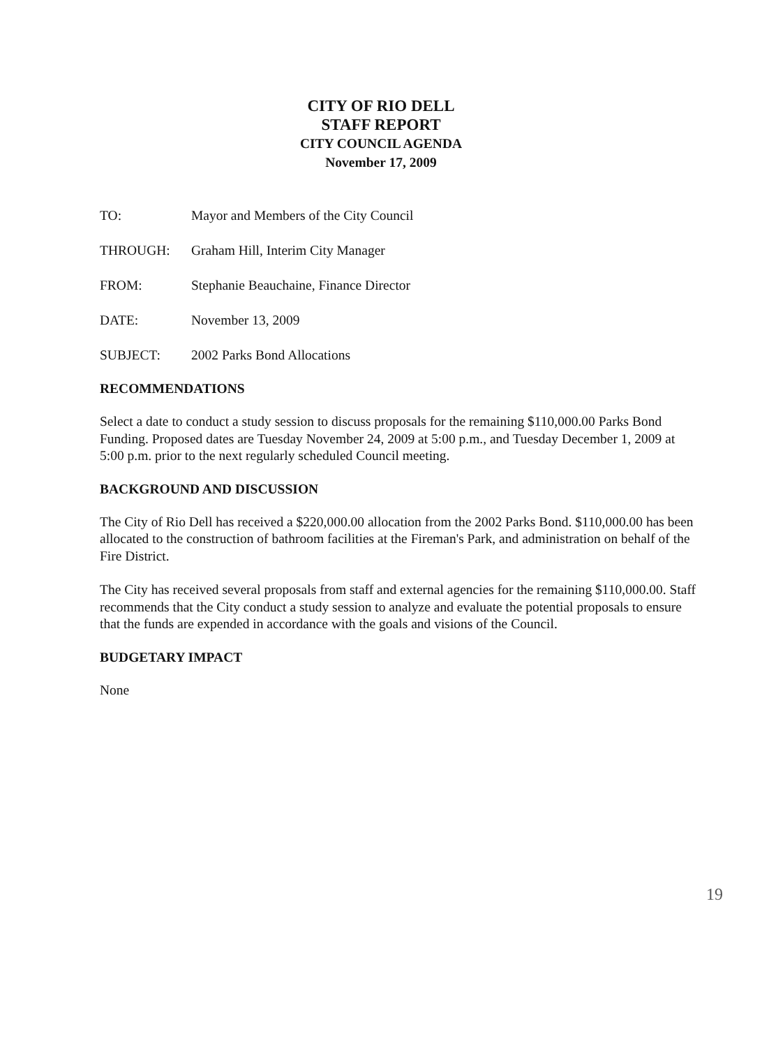CITY OF RIO DELL
STAFF REPORT
CITY COUNCIL AGENDA
November 17, 2009
TO: Mayor and Members of the City Council
THROUGH: Graham Hill, Interim City Manager
FROM: Stephanie Beauchaine, Finance Director
DATE: November 13, 2009
SUBJECT: 2002 Parks Bond Allocations
RECOMMENDATIONS
Select a date to conduct a study session to discuss proposals for the remaining $110,000.00 Parks Bond Funding. Proposed dates are Tuesday November 24, 2009 at 5:00 p.m., and Tuesday December 1, 2009 at 5:00 p.m. prior to the next regularly scheduled Council meeting.
BACKGROUND AND DISCUSSION
The City of Rio Dell has received a $220,000.00 allocation from the 2002 Parks Bond. $110,000.00 has been allocated to the construction of bathroom facilities at the Fireman's Park, and administration on behalf of the Fire District.
The City has received several proposals from staff and external agencies for the remaining $110,000.00. Staff recommends that the City conduct a study session to analyze and evaluate the potential proposals to ensure that the funds are expended in accordance with the goals and visions of the Council.
BUDGETARY IMPACT
None
19